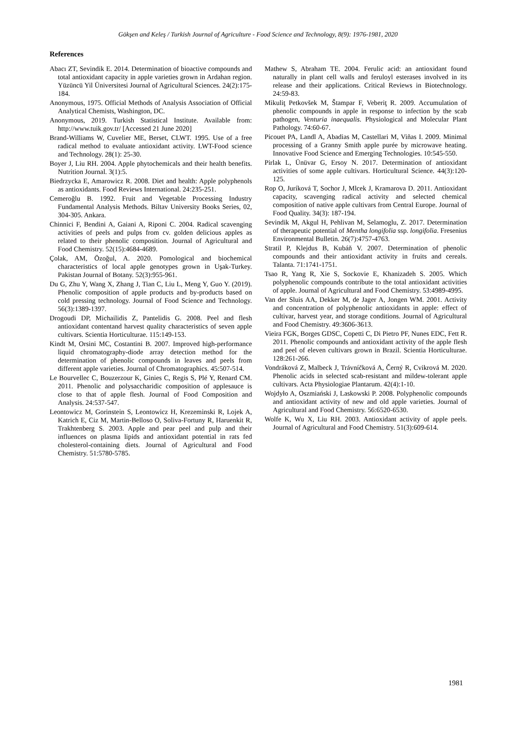Gökşen and Keleş / Turkish Journal of Agriculture - Food Science and Technology, 8(9): 1976-1981, 2020
References
Abacı ZT, Sevindik E. 2014. Determination of bioactive compounds and total antioxidant capacity in apple varieties grown in Ardahan region. Yüzüncü Yil Üniversitesi Journal of Agricultural Sciences. 24(2):175-184.
Anonymous, 1975. Official Methods of Analysis Association of Official Analytical Chemists, Washington, DC.
Anonymous, 2019. Turkish Statistical Institute. Available from: http://www.tuik.gov.tr/ [Accessed 21 June 2020]
Brand-Williams W, Cuvelier ME, Berset, CLWT. 1995. Use of a free radical method to evaluate antioxidant activity. LWT-Food science and Technology. 28(1): 25-30.
Boyer J, Liu RH. 2004. Apple phytochemicals and their health benefits. Nutrition Journal. 3(1):5.
Biedrzycka E, Amarowicz R. 2008. Diet and health: Apple polyphenols as antioxidants. Food Reviews International. 24:235-251.
Cemeroğlu B. 1992. Fruit and Vegetable Processing Industry Fundamental Analysis Methods. Biltav University Books Series, 02, 304-305. Ankara.
Chinnici F, Bendini A, Gaiani A, Riponi C. 2004. Radical scavenging activities of peels and pulps from cv. golden delicious apples as related to their phenolic composition. Journal of Agricultural and Food Chemistry. 52(15):4684-4689.
Çolak, AM, Özoğul, A. 2020. Pomological and biochemical characteristics of local apple genotypes grown in Uşak-Turkey. Pakistan Journal of Botany. 52(3):955-961.
Du G, Zhu Y, Wang X, Zhang J, Tian C, Liu L, Meng Y, Guo Y. (2019). Phenolic composition of apple products and by-products based on cold pressing technology. Journal of Food Science and Technology. 56(3):1389-1397.
Drogoudi DP, Michailidis Z, Pantelidis G. 2008. Peel and flesh antioxidant contentand harvest quality characteristics of seven apple cultivars. Scientia Horticulturae. 115:149-153.
Kindt M, Orsini MC, Costantini B. 2007. Improved high-performance liquid chromatography-diode array detection method for the determination of phenolic compounds in leaves and peels from different apple varieties. Journal of Chromatographics. 45:507-514.
Le Bourvellec C, Bouzerzour K, Ginies C, Regis S, Plé Y, Renard CM. 2011. Phenolic and polysaccharidic composition of applesauce is close to that of apple flesh. Journal of Food Composition and Analysis. 24:537-547.
Leontowicz M, Gorinstein S, Leontowicz H, Krezeminski R, Lojek A, Katrich E, Ciz M, Martin-Belloso O, Soliva-Fortuny R, Haruenkit R, Trakhtenberg S. 2003. Apple and pear peel and pulp and their influences on plasma lipids and antioxidant potential in rats fed cholesterol-containing diets. Journal of Agricultural and Food Chemistry. 51:5780-5785.
Mathew S, Abraham TE. 2004. Ferulic acid: an antioxidant found naturally in plant cell walls and feruloyl esterases involved in its release and their applications. Critical Reviews in Biotechnology. 24:59-83.
Mikuliţ Petkovšek M, Štampar F, Veberiţ R. 2009. Accumulation of phenolic compounds in apple in response to infection by the scab pathogen, Venturia inaequalis. Physiological and Molecular Plant Pathology. 74:60-67.
Picouet PA, Landl A, Abadias M, Castellari M, Viñas I. 2009. Minimal processing of a Granny Smith apple purée by microwave heating. Innovative Food Science and Emerging Technologies. 10:545-550.
Pirlak L, Ünüvar G, Ersoy N. 2017. Determination of antioxidant activities of some apple cultivars. Horticultural Science. 44(3):120-125.
Rop O, Juríková T, Sochor J, Mlcek J, Kramarova D. 2011. Antioxidant capacity, scavenging radical activity and selected chemical composition of native apple cultivars from Central Europe. Journal of Food Quality. 34(3): 187-194.
Sevindik M, Akgul H, Pehlivan M, Selamoglu, Z. 2017. Determination of therapeutic potential of Mentha longifolia ssp. longifolia. Fresenius Environmental Bulletin. 26(7):4757-4763.
Stratil P, Klejdus B, Kubáň V. 2007. Determination of phenolic compounds and their antioxidant activity in fruits and cereals. Talanta. 71:1741-1751.
Tsao R, Yang R, Xie S, Sockovie E, Khanizadeh S. 2005. Which polyphenolic compounds contribute to the total antioxidant activities of apple. Journal of Agricultural and Food Chemistry. 53:4989-4995.
Van der Sluis AA, Dekker M, de Jager A, Jongen WM. 2001. Activity and concentration of polyphenolic antioxidants in apple: effect of cultivar, harvest year, and storage conditions. Journal of Agricultural and Food Chemistry. 49:3606-3613.
Vieira FGK, Borges GDSC, Copetti C, Di Pietro PF, Nunes EDC, Fett R. 2011. Phenolic compounds and antioxidant activity of the apple flesh and peel of eleven cultivars grown in Brazil. Scientia Horticulturae. 128:261-266.
Vondráková Z, Malbeck J, Trávníčková A, Černý R, Cvikrová M. 2020. Phenolic acids in selected scab-resistant and mildew-tolerant apple cultivars. Acta Physiologiae Plantarum. 42(4):1-10.
Wojdyło A, Oszmiański J, Laskowski P. 2008. Polyphenolic compounds and antioxidant activity of new and old apple varieties. Journal of Agricultural and Food Chemistry. 56:6520-6530.
Wolfe K, Wu X, Liu RH. 2003. Antioxidant activity of apple peels. Journal of Agricultural and Food Chemistry. 51(3):609-614.
1981